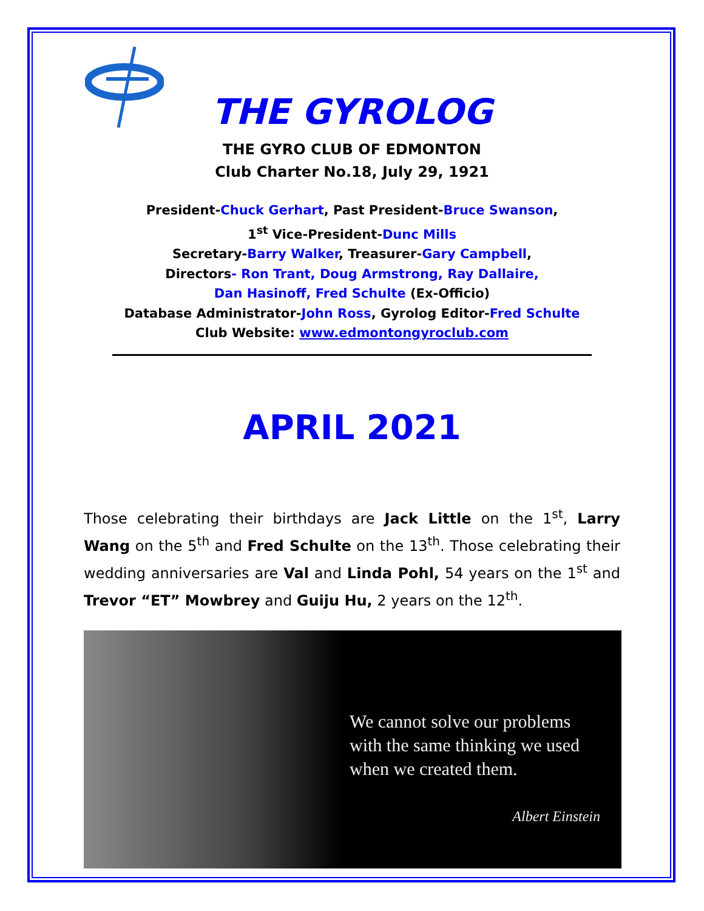THE GYROLOG
THE GYRO CLUB OF EDMONTON
Club Charter No.18, July 29, 1921
President-Chuck Gerhart, Past President-Bruce Swanson,
1<sup>st</sup> Vice-President-Dunc Mills
Secretary-Barry Walker, Treasurer-Gary Campbell,
Directors- Ron Trant, Doug Armstrong, Ray Dallaire,
Dan Hasinoff, Fred Schulte (Ex-Officio)
Database Administrator-John Ross, Gyrolog Editor-Fred Schulte
Club Website: www.edmontongyroclub.com
APRIL 2021
Those celebrating their birthdays are Jack Little on the 1<sup>st</sup>, Larry Wang on the 5<sup>th</sup> and Fred Schulte on the 13<sup>th</sup>. Those celebrating their wedding anniversaries are Val and Linda Pohl, 54 years on the 1<sup>st</sup> and Trevor “ET” Mowbrey and Guiju Hu, 2 years on the 12<sup>th</sup>.
We cannot solve our problems
with the same thinking we used
when we created them.
Albert Einstein